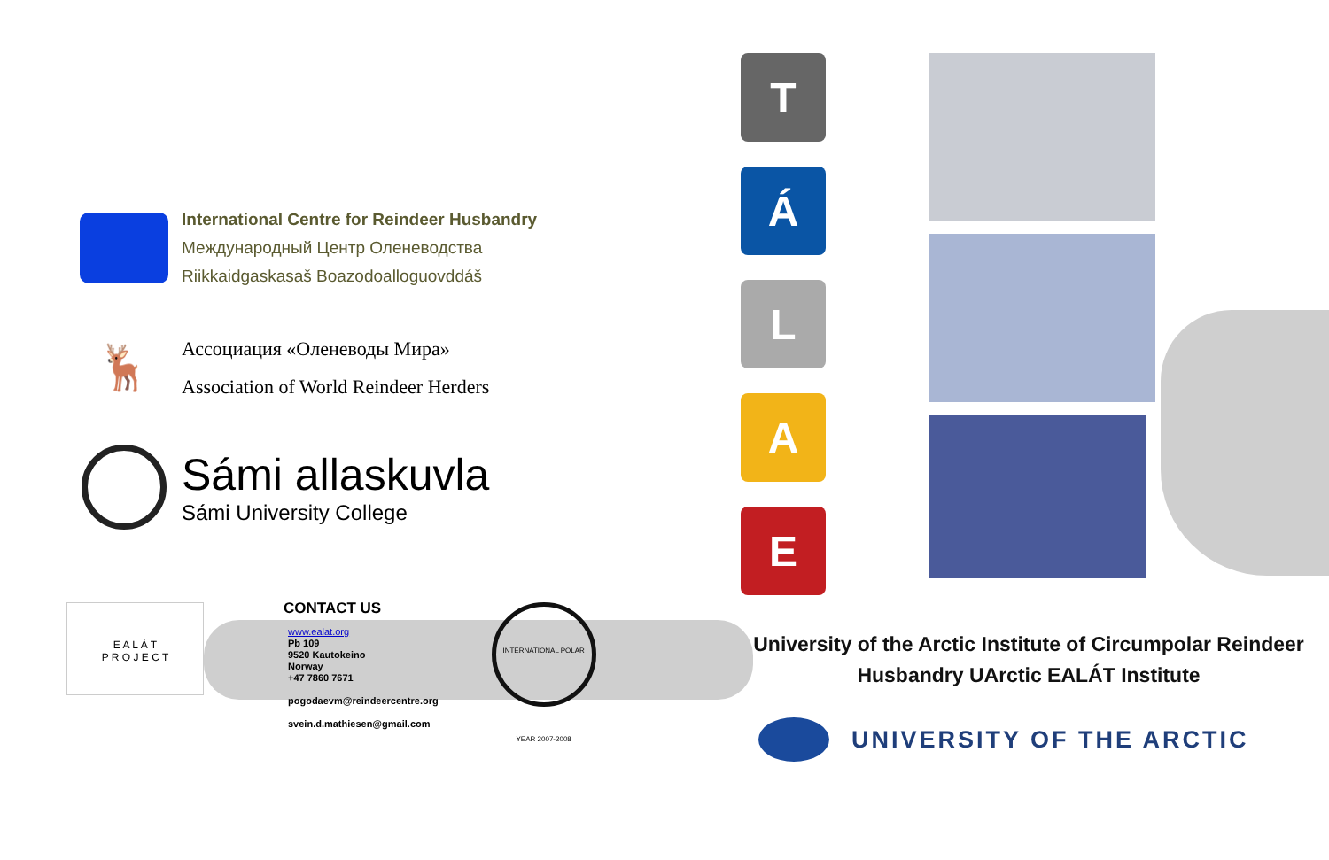International Centre for Reindeer Husbandry
Международный Центр Оленеводства
Riikkaidgaskasaš Boazodoalloguovddáš
🦌
Ассоциация «Оленеводы Мира»
Association of World Reindeer Herders
Sámi allaskuvla
Sámi University College
E A L Á T
P R O J E C T
CONTACT US
www.ealat.org
Pb 109
9520 Kautokeino
Norway
+47 7860 7671
pogodaevm@reindeercentre.org
svein.d.mathiesen@gmail.com
INTERNATIONAL POLAR YEAR 2007-2008
T
Á
L
A
E
University of the Arctic Institute of Circumpolar Reindeer
Husbandry UArctic EALÁT Institute
UNIVERSITY OF THE ARCTIC